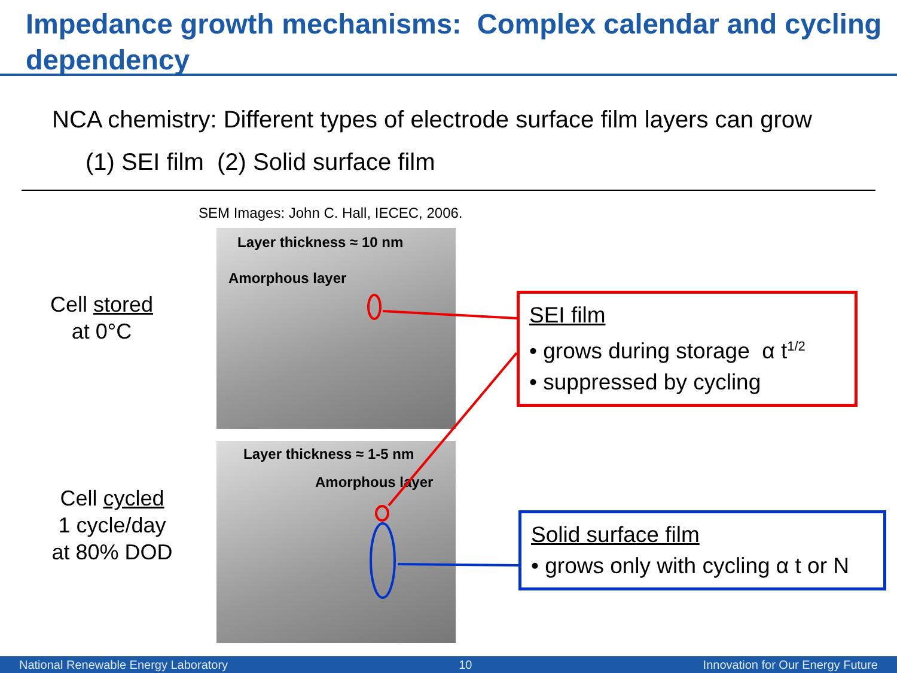Impedance growth mechanisms: Complex calendar and cycling dependency
NCA chemistry: Different types of electrode surface film layers can grow
(1) SEI film (2) Solid surface film
SEM Images: John C. Hall, IECEC, 2006.
Layer thickness ≈ 10 nm
Amorphous layer
Layer thickness ≈ 1-5 nm
Amorphous layer
Cell stored
at 0°C
Cell cycled
1 cycle/day
at 80% DOD
SEI film
• grows during storage α t<sup>1/2</sup>
• suppressed by cycling
Solid surface film
• grows only with cycling α t or N
National Renewable Energy Laboratory 10 Innovation for Our Energy Future